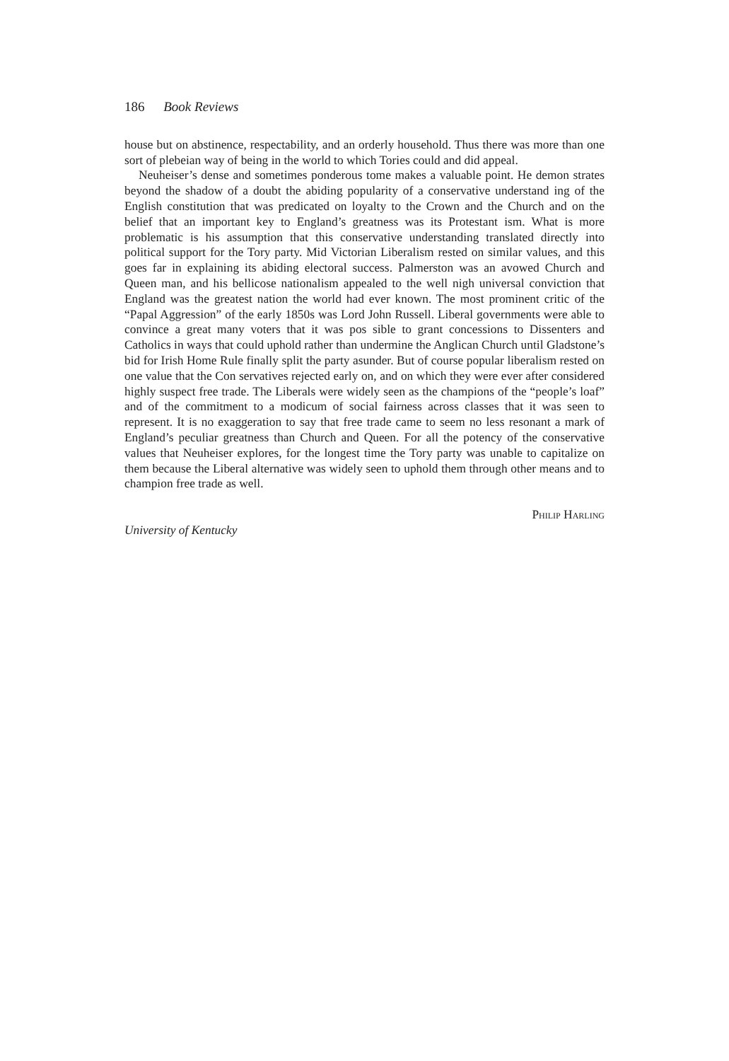186 Book Reviews
house but on abstinence, respectability, and an orderly household. Thus there was more than one sort of plebeian way of being in the world to which Tories could and did appeal.
Neuheiser’s dense and sometimes ponderous tome makes a valuable point. He demon strates beyond the shadow of a doubt the abiding popularity of a conservative understand ing of the English constitution that was predicated on loyalty to the Crown and the Church and on the belief that an important key to England’s greatness was its Protestant ism. What is more problematic is his assumption that this conservative understanding translated directly into political support for the Tory party. Mid Victorian Liberalism rested on similar values, and this goes far in explaining its abiding electoral success. Palmerston was an avowed Church and Queen man, and his bellicose nationalism appealed to the well nigh universal conviction that England was the greatest nation the world had ever known. The most prominent critic of the “Papal Aggression” of the early 1850s was Lord John Russell. Liberal governments were able to convince a great many voters that it was pos sible to grant concessions to Dissenters and Catholics in ways that could uphold rather than undermine the Anglican Church until Gladstone’s bid for Irish Home Rule finally split the party asunder. But of course popular liberalism rested on one value that the Con servatives rejected early on, and on which they were ever after considered highly suspect free trade. The Liberals were widely seen as the champions of the “people’s loaf” and of the commitment to a modicum of social fairness across classes that it was seen to represent. It is no exaggeration to say that free trade came to seem no less resonant a mark of England’s peculiar greatness than Church and Queen. For all the potency of the conservative values that Neuheiser explores, for the longest time the Tory party was unable to capitalize on them because the Liberal alternative was widely seen to uphold them through other means and to champion free trade as well.
Philip Harling
University of Kentucky